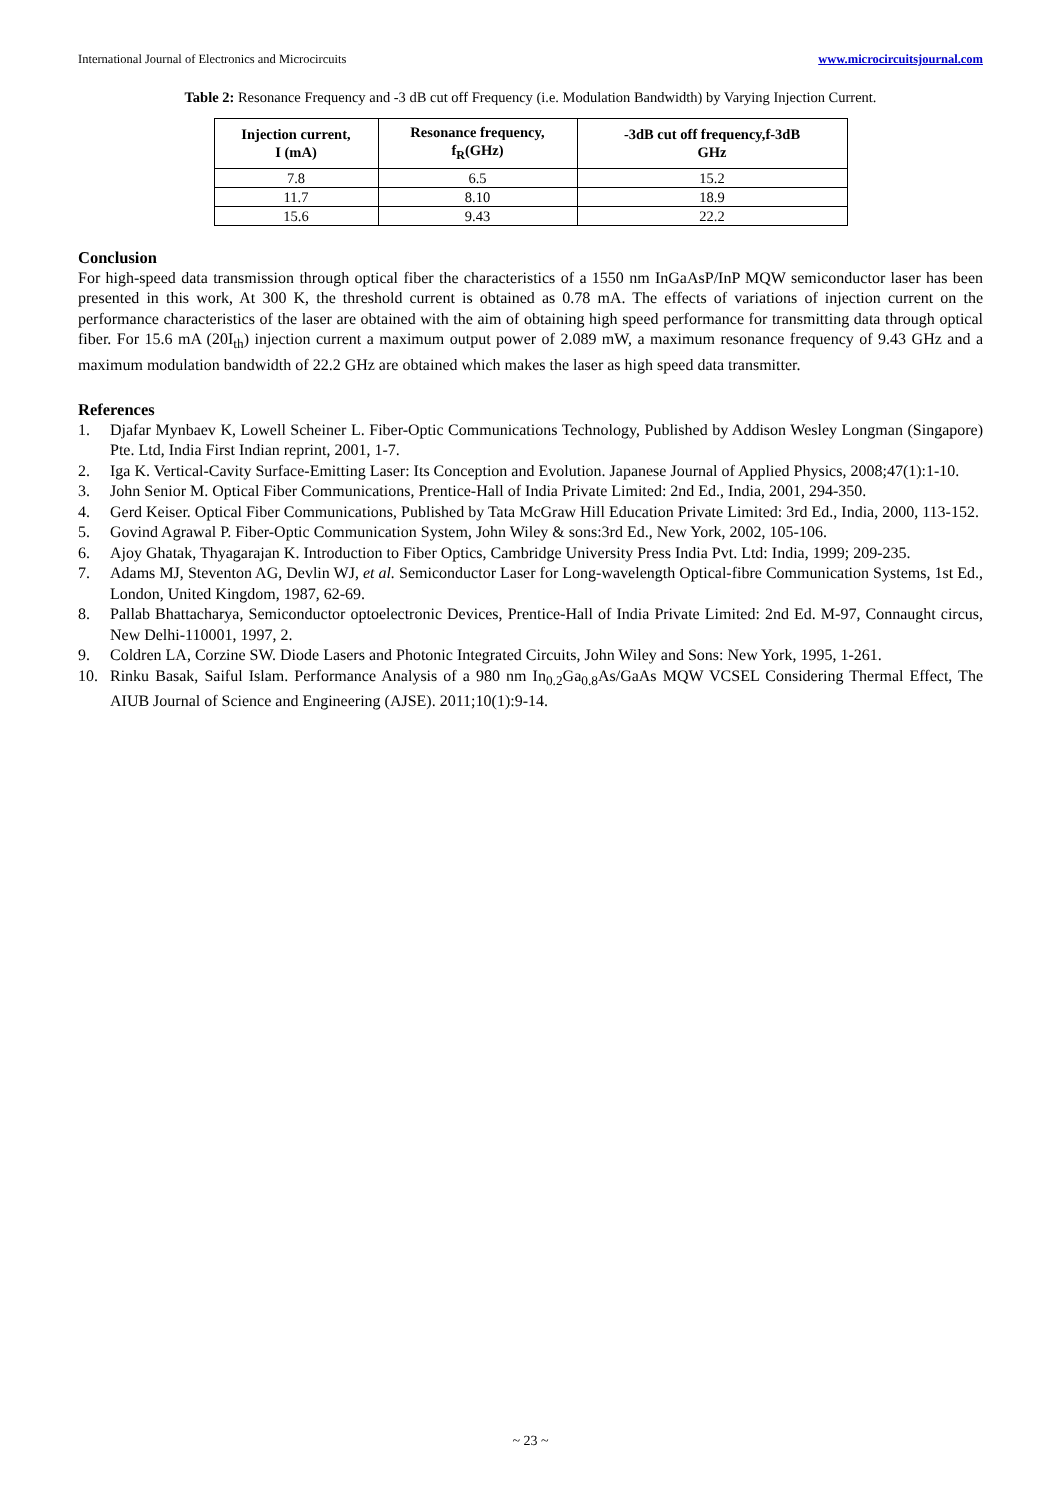International Journal of Electronics and Microcircuits www.microcircuitsjournal.com
Table 2: Resonance Frequency and -3 dB cut off Frequency (i.e. Modulation Bandwidth) by Varying Injection Current.
| Injection current, I (mA) | Resonance frequency, f<sub>R</sub>(GHz) | -3dB cut off frequency,f-3dB GHz |
| --- | --- | --- |
| 7.8 | 6.5 | 15.2 |
| 11.7 | 8.10 | 18.9 |
| 15.6 | 9.43 | 22.2 |
Conclusion
For high-speed data transmission through optical fiber the characteristics of a 1550 nm InGaAsP/InP MQW semiconductor laser has been presented in this work, At 300 K, the threshold current is obtained as 0.78 mA. The effects of variations of injection current on the performance characteristics of the laser are obtained with the aim of obtaining high speed performance for transmitting data through optical fiber. For 15.6 mA (20I<sub>th</sub>) injection current a maximum output power of 2.089 mW, a maximum resonance frequency of 9.43 GHz and a maximum modulation bandwidth of 22.2 GHz are obtained which makes the laser as high speed data transmitter.
References
1. Djafar Mynbaev K, Lowell Scheiner L. Fiber-Optic Communications Technology, Published by Addison Wesley Longman (Singapore) Pte. Ltd, India First Indian reprint, 2001, 1-7.
2. Iga K. Vertical-Cavity Surface-Emitting Laser: Its Conception and Evolution. Japanese Journal of Applied Physics, 2008;47(1):1-10.
3. John Senior M. Optical Fiber Communications, Prentice-Hall of India Private Limited: 2nd Ed., India, 2001, 294-350.
4. Gerd Keiser. Optical Fiber Communications, Published by Tata McGraw Hill Education Private Limited: 3rd Ed., India, 2000, 113-152.
5. Govind Agrawal P. Fiber-Optic Communication System, John Wiley & sons:3rd Ed., New York, 2002, 105-106.
6. Ajoy Ghatak, Thyagarajan K. Introduction to Fiber Optics, Cambridge University Press India Pvt. Ltd: India, 1999; 209-235.
7. Adams MJ, Steventon AG, Devlin WJ, et al. Semiconductor Laser for Long-wavelength Optical-fibre Communication Systems, 1st Ed., London, United Kingdom, 1987, 62-69.
8. Pallab Bhattacharya, Semiconductor optoelectronic Devices, Prentice-Hall of India Private Limited: 2nd Ed. M-97, Connaught circus, New Delhi-110001, 1997, 2.
9. Coldren LA, Corzine SW. Diode Lasers and Photonic Integrated Circuits, John Wiley and Sons: New York, 1995, 1-261.
10. Rinku Basak, Saiful Islam. Performance Analysis of a 980 nm In<sub>0.2</sub>Ga<sub>0.8</sub>As/GaAs MQW VCSEL Considering Thermal Effect, The AIUB Journal of Science and Engineering (AJSE). 2011;10(1):9-14.
~ 23 ~